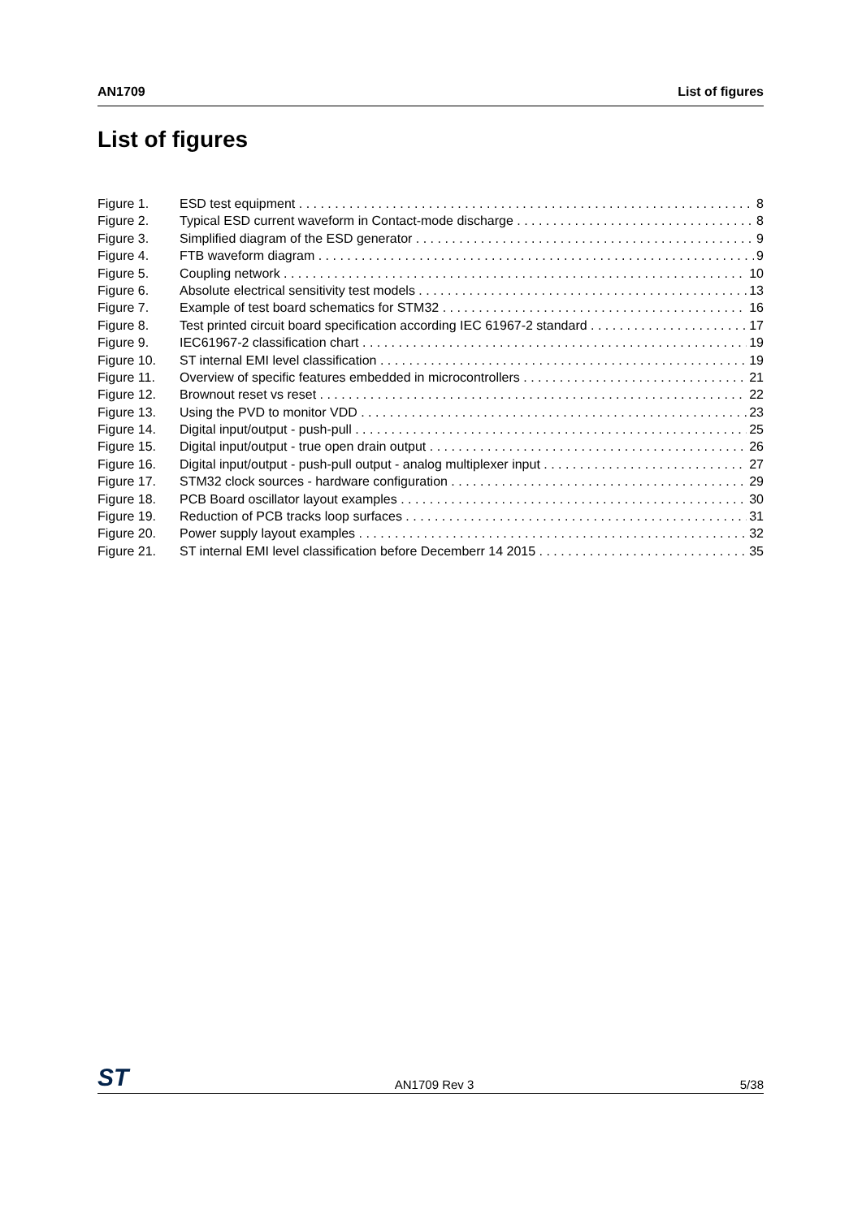AN1709 List of figures
List of figures
Figure 1. ESD test equipment 8
Figure 2. Typical ESD current waveform in Contact-mode discharge 8
Figure 3. Simplified diagram of the ESD generator 9
Figure 4. FTB waveform diagram 9
Figure 5. Coupling network 10
Figure 6. Absolute electrical sensitivity test models 13
Figure 7. Example of test board schematics for STM32 16
Figure 8. Test printed circuit board specification according IEC 61967-2 standard 17
Figure 9. IEC61967-2 classification chart 19
Figure 10. ST internal EMI level classification 19
Figure 11. Overview of specific features embedded in microcontrollers 21
Figure 12. Brownout reset vs reset 22
Figure 13. Using the PVD to monitor VDD 23
Figure 14. Digital input/output - push-pull 25
Figure 15. Digital input/output - true open drain output 26
Figure 16. Digital input/output - push-pull output - analog multiplexer input 27
Figure 17. STM32 clock sources - hardware configuration 29
Figure 18. PCB Board oscillator layout examples 30
Figure 19. Reduction of PCB tracks loop surfaces 31
Figure 20. Power supply layout examples 32
Figure 21. ST internal EMI level classification before Decemberr 14 2015 35
ST AN1709 Rev 3 5/38